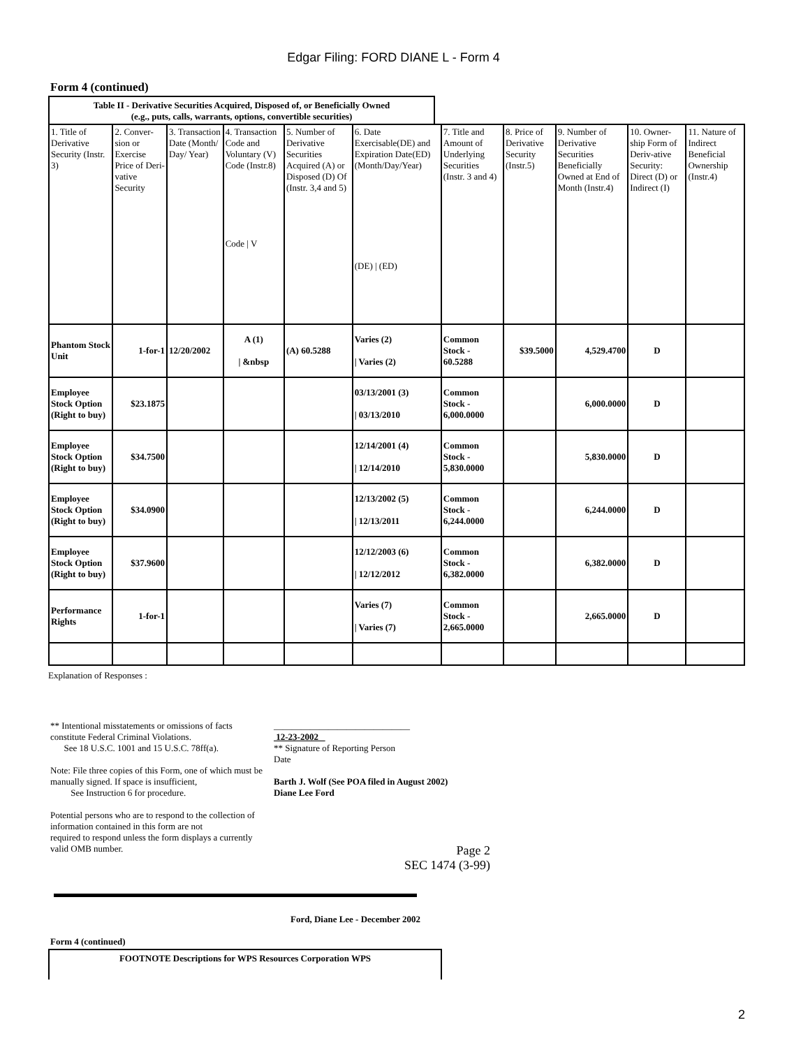Edgar Filing: FORD DIANE L - Form 4
Form 4 (continued)
Table II - Derivative Securities Acquired, Disposed of, or Beneficially Owned
(e.g., puts, calls, warrants, options, convertible securities)
| 1. Title of Derivative Security (Instr. 3) | 2. Conver-sion or Exercise Price of Deri-vative Security | 3. Transaction Date (Month/ Day/ Year) | 4. Transaction Code and Voluntary (V) Code (Instr.8) Code / V | 5. Number of Derivative Securities Acquired (A) or Disposed (D) Of (Instr. 3,4 and 5) | 6. Date Exercisable(DE) and Expiration Date(ED) (Month/Day/Year) (DE) / (ED) | 7. Title and Amount of Underlying Securities (Instr. 3 and 4) | 8. Price of Derivative Security (Instr.5) | 9. Number of Derivative Securities Beneficially Owned at End of Month (Instr.4) | 10. Owner-ship Form of Deriv-ative Security: Direct (D) or Indirect (I) | 11. Nature of Indirect Beneficial Ownership (Instr.4) |
| --- | --- | --- | --- | --- | --- | --- | --- | --- | --- | --- |
| Phantom Stock Unit | 1-for-1 | 12/20/2002 | A (1) / &nbsp | (A) 60.5288 | Varies (2) / Varies (2) | Common Stock - 60.5288 | $39.5000 | 4,529.4700 | D | |
| Employee Stock Option (Right to buy) | $23.1875 | | | | 03/13/2001 (3) / 03/13/2010 | Common Stock - 6,000.0000 | | 6,000.0000 | D | |
| Employee Stock Option (Right to buy) | $34.7500 | | | | 12/14/2001 (4) / 12/14/2010 | Common Stock - 5,830.0000 | | 5,830.0000 | D | |
| Employee Stock Option (Right to buy) | $34.0900 | | | | 12/13/2002 (5) / 12/13/2011 | Common Stock - 6,244.0000 | | 6,244.0000 | D | |
| Employee Stock Option (Right to buy) | $37.9600 | | | | 12/12/2003 (6) / 12/12/2012 | Common Stock - 6,382.0000 | | 6,382.0000 | D | |
| Performance Rights | 1-for-1 | | | | Varies (7) / Varies (7) | Common Stock - 2,665.0000 | | 2,665.0000 | D | |
Explanation of Responses :
** Intentional misstatements or omissions of facts constitute Federal Criminal Violations.
See 18 U.S.C. 1001 and 15 U.S.C. 78ff(a).
Note: File three copies of this Form, one of which must be manually signed. If space is insufficient,
See Instruction 6 for procedure.
Potential persons who are to respond to the collection of information contained in this form are not
required to respond unless the form displays a currently valid OMB number.
______________________________
12-23-2002
** Signature of Reporting Person
Date
Barth J. Wolf (See POA filed in August 2002)
Diane Lee Ford
Page 2
SEC 1474 (3-99)
Ford, Diane Lee - December 2002
Form 4 (continued)
FOOTNOTE Descriptions for WPS Resources Corporation WPS
2